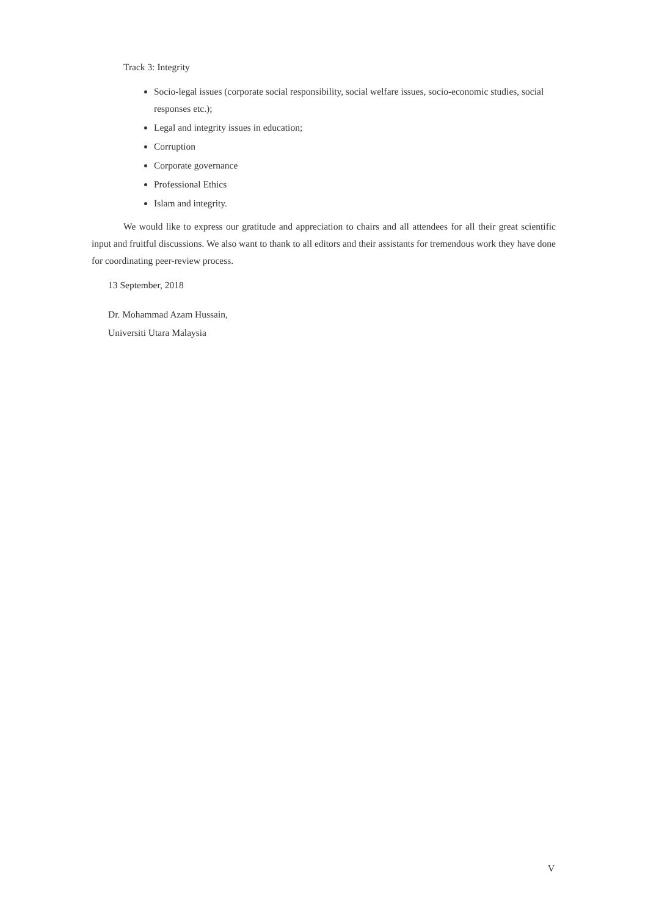Track 3: Integrity
Socio-legal issues (corporate social responsibility, social welfare issues, socio-economic studies, social responses etc.);
Legal and integrity issues in education;
Corruption
Corporate governance
Professional Ethics
Islam and integrity.
We would like to express our gratitude and appreciation to chairs and all attendees for all their great scientific input and fruitful discussions. We also want to thank to all editors and their assistants for tremendous work they have done for coordinating peer-review process.
13 September, 2018
Dr. Mohammad Azam Hussain,
Universiti Utara Malaysia
V